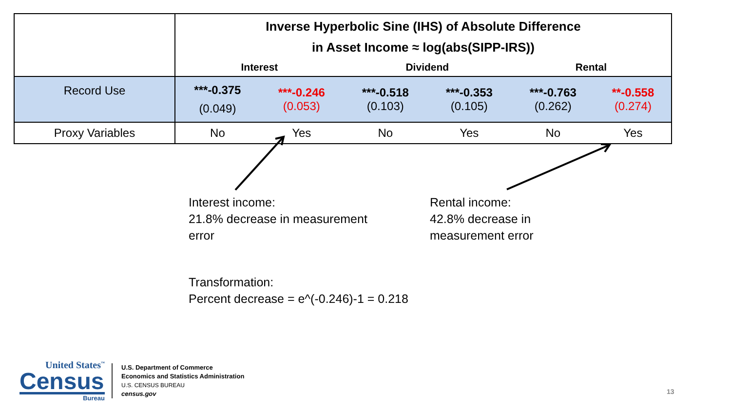| | Inverse Hyperbolic Sine (IHS) of Absolute Difference in Asset Income ≈ log(abs(SIPP-IRS)) | | | | | |
| | Interest | | Dividend | | Rental | |
| Record Use | ***-0.375 (0.049) | ***-0.246 (0.053) | ***-0.518 (0.103) | ***-0.353 (0.105) | ***-0.763 (0.262) | **-0.558 (0.274) |
| Proxy Variables | No | Yes | No | Yes | No | Yes |
Interest income:
21.8% decrease in measurement
error
Rental income:
42.8% decrease in
measurement error
Transformation:
Percent decrease = e^(-0.246)-1 = 0.218
United States<sup>™</sup>
Census
Bureau
U.S. Department of Commerce
Economics and Statistics Administration
U.S. CENSUS BUREAU
census.gov
13